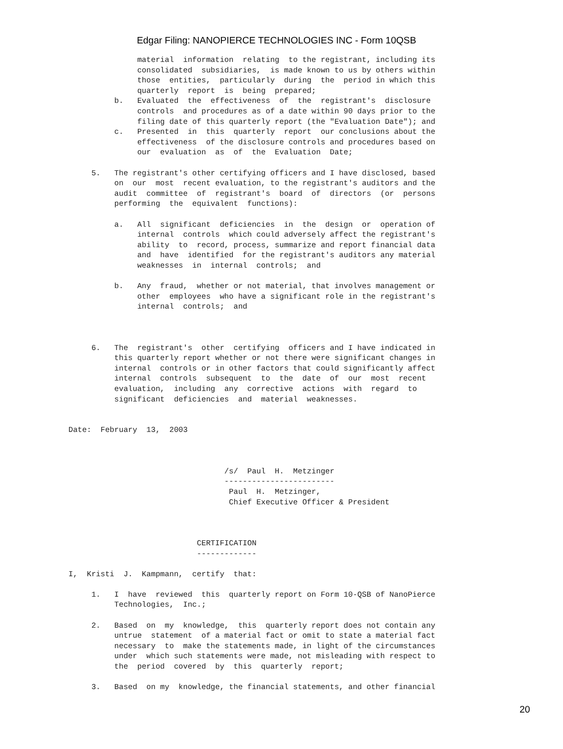Edgar Filing: NANOPIERCE TECHNOLOGIES INC - Form 10QSB
               material  information  relating  to the registrant, including its
               consolidated  subsidiaries,  is made known to us by others within
               those  entities,  particularly  during  the  period in which this
               quarterly  report  is  being  prepared;
          b.   Evaluated  the  effectiveness  of  the  registrant's  disclosure
               controls  and procedures as of a date within 90 days prior to the
               filing date of this quarterly report (the "Evaluation Date"); and
          c.   Presented  in  this  quarterly  report  our conclusions about the
               effectiveness  of the disclosure controls and procedures based on
               our  evaluation  as  of  the  Evaluation  Date;

     5.   The registrant's other certifying officers and I have disclosed, based
          on  our  most  recent evaluation, to the registrant's auditors and the
          audit  committee  of  registrant's  board  of  directors  (or  persons
          performing  the  equivalent  functions):

          a.   All  significant  deficiencies  in  the  design  or  operation of
               internal  controls  which could adversely affect the registrant's
               ability  to  record, process, summarize and report financial data
               and  have  identified  for the registrant's auditors any material
               weaknesses  in  internal  controls;  and

          b.   Any  fraud,  whether or not material, that involves management or
               other  employees  who have a significant role in the registrant's
               internal  controls;  and



     6.   The  registrant's  other  certifying  officers and I have indicated in
          this quarterly report whether or not there were significant changes in
          internal  controls or in other factors that could significantly affect
          internal  controls  subsequent  to  the  date  of  our  most  recent
          evaluation,  including  any  corrective  actions  with  regard  to
          significant  deficiencies  and  material  weaknesses.


Date:  February  13,  2003



                                  /s/  Paul  H.  Metzinger
                                  ------------------------
                                   Paul  H.  Metzinger,
                                   Chief Executive Officer & President



                            CERTIFICATION
                            -------------

I,  Kristi  J.  Kampmann,  certify  that:

     1.   I  have  reviewed  this  quarterly report on Form 10-QSB of NanoPierce
          Technologies,  Inc.;

     2.   Based  on  my  knowledge,  this  quarterly report does not contain any
          untrue  statement  of a material fact or omit to state a material fact
          necessary  to  make the statements made, in light of the circumstances
          under  which such statements were made, not misleading with respect to
          the  period  covered  by  this  quarterly  report;

     3.   Based  on my  knowledge, the financial statements, and other financial
20